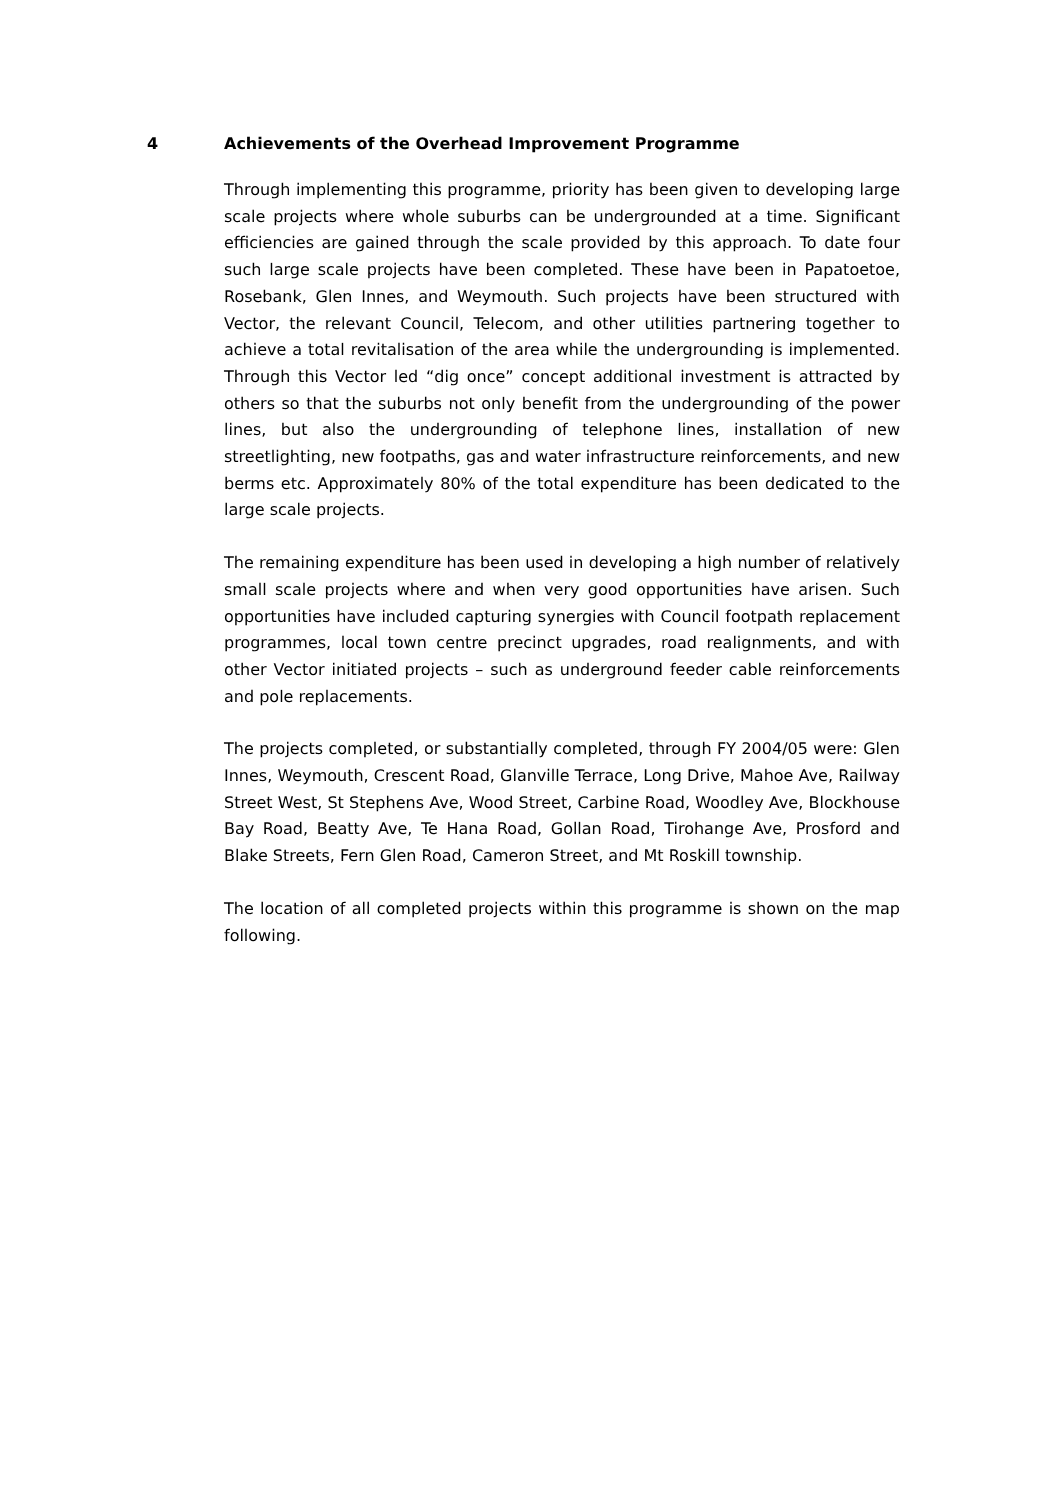4 Achievements of the Overhead Improvement Programme
Through implementing this programme, priority has been given to developing large scale projects where whole suburbs can be undergrounded at a time. Significant efficiencies are gained through the scale provided by this approach. To date four such large scale projects have been completed. These have been in Papatoetoe, Rosebank, Glen Innes, and Weymouth. Such projects have been structured with Vector, the relevant Council, Telecom, and other utilities partnering together to achieve a total revitalisation of the area while the undergrounding is implemented. Through this Vector led “dig once” concept additional investment is attracted by others so that the suburbs not only benefit from the undergrounding of the power lines, but also the undergrounding of telephone lines, installation of new streetlighting, new footpaths, gas and water infrastructure reinforcements, and new berms etc. Approximately 80% of the total expenditure has been dedicated to the large scale projects.
The remaining expenditure has been used in developing a high number of relatively small scale projects where and when very good opportunities have arisen. Such opportunities have included capturing synergies with Council footpath replacement programmes, local town centre precinct upgrades, road realignments, and with other Vector initiated projects – such as underground feeder cable reinforcements and pole replacements.
The projects completed, or substantially completed, through FY 2004/05 were: Glen Innes, Weymouth, Crescent Road, Glanville Terrace, Long Drive, Mahoe Ave, Railway Street West, St Stephens Ave, Wood Street, Carbine Road, Woodley Ave, Blockhouse Bay Road, Beatty Ave, Te Hana Road, Gollan Road, Tirohange Ave, Prosford and Blake Streets, Fern Glen Road, Cameron Street, and Mt Roskill township.
The location of all completed projects within this programme is shown on the map following.